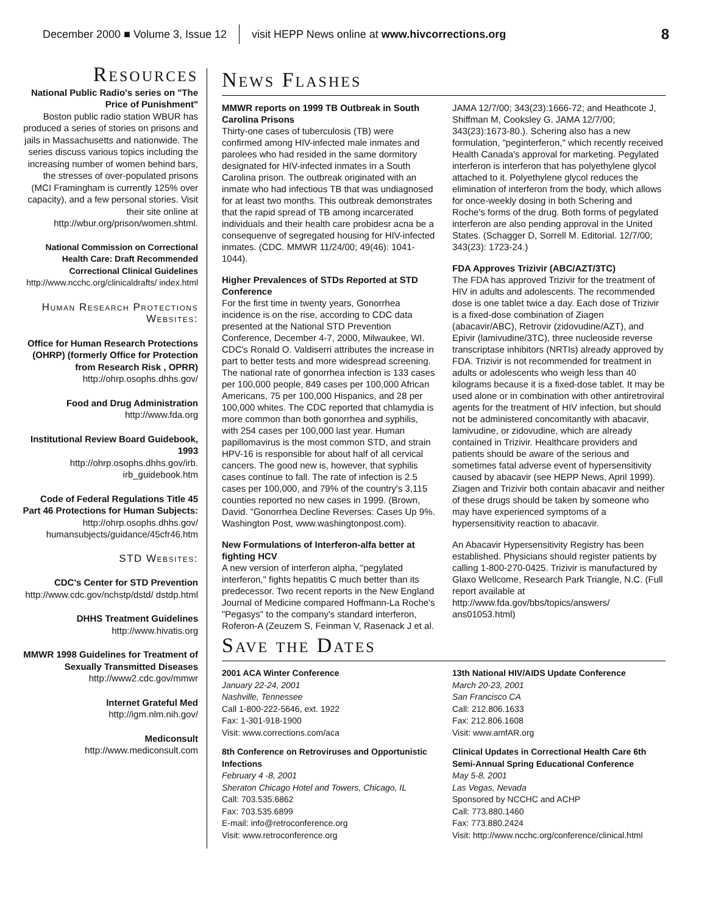December 2000 ■ Volume 3, Issue 12 visit HEPP News online at www.hivcorrections.org 8
Resources
National Public Radio's series on "The Price of Punishment"
Boston public radio station WBUR has produced a series of stories on prisons and jails in Massachusetts and nationwide. The series discuss various topics including the increasing number of women behind bars, the stresses of over-populated prisons (MCI Framingham is currently 125% over capacity), and a few personal stories. Visit their site online at http://wbur.org/prison/women.shtml.
National Commission on Correctional Health Care: Draft Recommended Correctional Clinical Guidelines
http://www.ncchc.org/clinicaldrafts/ index.html
Human Research Protections Websites:
Office for Human Research Protections (OHRP) (formerly Office for Protection from Research Risk , OPRR)
http://ohrp.osophs.dhhs.gov/
Food and Drug Administration
http://www.fda.org
Institutional Review Board Guidebook, 1993
http://ohrp.osophs.dhhs.gov/irb. irb_guidebook.htm
Code of Federal Regulations Title 45 Part 46 Protections for Human Subjects:
http://ohrp.osophs.dhhs.gov/ humansubjects/guidance/45cfr46.htm
STD Websites:
CDC's Center for STD Prevention
http://www.cdc.gov/nchstp/dstd/ dstdp.html
DHHS Treatment Guidelines
http://www.hivatis.org
MMWR 1998 Guidelines for Treatment of Sexually Transmitted Diseases
http://www2.cdc.gov/mmwr
Internet Grateful Med
http://igm.nlm.nih.gov/
Mediconsult
http://www.mediconsult.com
News Flashes
MMWR reports on 1999 TB Outbreak in South Carolina Prisons
Thirty-one cases of tuberculosis (TB) were confirmed among HIV-infected male inmates and parolees who had resided in the same dormitory designated for HIV-infected inmates in a South Carolina prison. The outbreak originated with an inmate who had infectious TB that was undiagnosed for at least two months. This outbreak demonstrates that the rapid spread of TB among incarcerated individuals and their health care probidesr acna be a consequenve of segregated housing for HIV-infected inmates. (CDC. MMWR 11/24/00; 49(46): 1041-1044).
Higher Prevalences of STDs Reported at STD Conference
For the first time in twenty years, Gonorrhea incidence is on the rise, according to CDC data presented at the National STD Prevention Conference, December 4-7, 2000, Milwaukee, WI. CDC's Ronald O. Valdiserri attributes the increase in part to better tests and more widespread screening. The national rate of gonorrhea infection is 133 cases per 100,000 people, 849 cases per 100,000 African Americans, 75 per 100,000 Hispanics, and 28 per 100,000 whites. The CDC reported that chlamydia is more common than both gonorrhea and syphilis, with 254 cases per 100,000 last year. Human papillomavirus is the most common STD, and strain HPV-16 is responsible for about half of all cervical cancers. The good new is, however, that syphilis cases continue to fall. The rate of infection is 2.5 cases per 100,000, and 79% of the country's 3,115 counties reported no new cases in 1999. (Brown, David. "Gonorrhea Decline Reverses: Cases Up 9%. Washington Post, www.washingtonpost.com).
New Formulations of Interferon-alfa better at fighting HCV
A new version of interferon alpha, "pegylated interferon," fights hepatitis C much better than its predecessor. Two recent reports in the New England Journal of Medicine compared Hoffmann-La Roche's "Pegasys" to the company's standard interferon, Roferon-A (Zeuzem S, Feinman V, Rasenack J et al. JAMA 12/7/00; 343(23):1666-72; and Heathcote J, Shiffman M, Cooksley G. JAMA 12/7/00; 343(23):1673-80.). Schering also has a new formulation, "peginterferon," which recently received Health Canada's approval for marketing. Pegylated interferon is interferon that has polyethylene glycol attached to it. Polyethylene glycol reduces the elimination of interferon from the body, which allows for once-weekly dosing in both Schering and Roche's forms of the drug. Both forms of pegylated interferon are also pending approval in the United States. (Schagger D, Sorrell M. Editorial. 12/7/00; 343(23): 1723-24.)
FDA Approves Trizivir (ABC/AZT/3TC)
The FDA has approved Trizivir for the treatment of HIV in adults and adolescents. The recommended dose is one tablet twice a day. Each dose of Trizivir is a fixed-dose combination of Ziagen (abacavir/ABC), Retrovir (zidovudine/AZT), and Epivir (lamivudine/3TC), three nucleoside reverse transcriptase inhibitors (NRTIs) already approved by FDA. Trizivir is not recommended for treatment in adults or adolescents who weigh less than 40 kilograms because it is a fixed-dose tablet. It may be used alone or in combination with other antiretroviral agents for the treatment of HIV infection, but should not be administered concomitantly with abacavir, lamivudine, or zidovudine, which are already contained in Trizivir. Healthcare providers and patients should be aware of the serious and sometimes fatal adverse event of hypersensitivity caused by abacavir (see HEPP News, April 1999). Ziagen and Trizivir both contain abacavir and neither of these drugs should be taken by someone who may have experienced symptoms of a hypersensitivity reaction to abacavir.
An Abacavir Hypersensitivity Registry has been established. Physicians should register patients by calling 1-800-270-0425. Trizivir is manufactured by Glaxo Wellcome, Research Park Triangle, N.C. (Full report available at http://www.fda.gov/bbs/topics/answers/ ans01053.html)
Save the Dates
2001 ACA Winter Conference
January 22-24, 2001
Nashville, Tennessee
Call 1-800-222-5646, ext. 1922
Fax: 1-301-918-1900
Visit: www.corrections.com/aca
8th Conference on Retroviruses and Opportunistic Infections
February 4 -8, 2001
Sheraton Chicago Hotel and Towers, Chicago, IL
Call: 703.535.6862
Fax: 703.535.6899
E-mail: info@retroconference.org
Visit: www.retroconference.org
13th National HIV/AIDS Update Conference
March 20-23, 2001
San Francisco CA
Call: 212.806.1633
Fax: 212.806.1608
Visit: www.amfAR.org
Clinical Updates in Correctional Health Care 6th Semi-Annual Spring Educational Conference
May 5-8, 2001
Las Vegas, Nevada
Sponsored by NCCHC and ACHP
Call: 773.880.1460
Fax: 773.880.2424
Visit: http://www.ncchc.org/conference/clinical.html